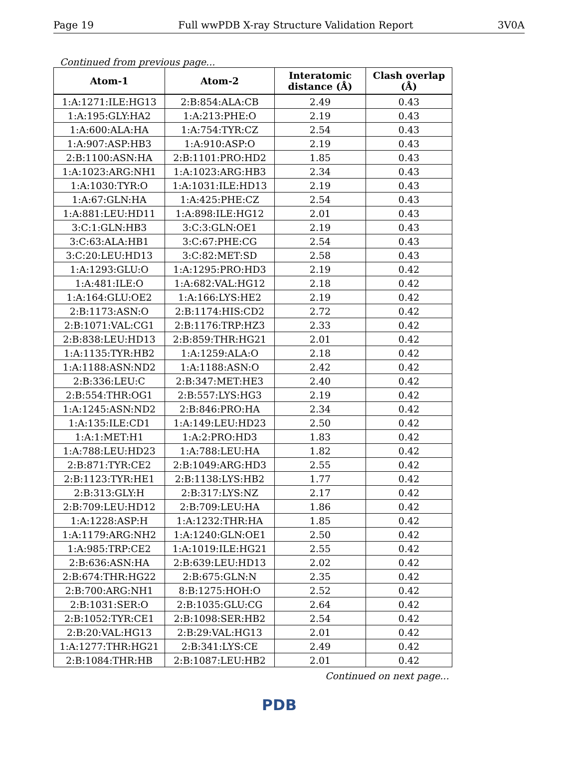Page 19 Full wwPDB X-ray Structure Validation Report 3V0A
Continued from previous page...
| Atom-1 | Atom-2 | Interatomic distance (Å) | Clash overlap (Å) |
| --- | --- | --- | --- |
| 1:A:1271:ILE:HG13 | 2:B:854:ALA:CB | 2.49 | 0.43 |
| 1:A:195:GLY:HA2 | 1:A:213:PHE:O | 2.19 | 0.43 |
| 1:A:600:ALA:HA | 1:A:754:TYR:CZ | 2.54 | 0.43 |
| 1:A:907:ASP:HB3 | 1:A:910:ASP:O | 2.19 | 0.43 |
| 2:B:1100:ASN:HA | 2:B:1101:PRO:HD2 | 1.85 | 0.43 |
| 1:A:1023:ARG:NH1 | 1:A:1023:ARG:HB3 | 2.34 | 0.43 |
| 1:A:1030:TYR:O | 1:A:1031:ILE:HD13 | 2.19 | 0.43 |
| 1:A:67:GLN:HA | 1:A:425:PHE:CZ | 2.54 | 0.43 |
| 1:A:881:LEU:HD11 | 1:A:898:ILE:HG12 | 2.01 | 0.43 |
| 3:C:1:GLN:HB3 | 3:C:3:GLN:OE1 | 2.19 | 0.43 |
| 3:C:63:ALA:HB1 | 3:C:67:PHE:CG | 2.54 | 0.43 |
| 3:C:20:LEU:HD13 | 3:C:82:MET:SD | 2.58 | 0.43 |
| 1:A:1293:GLU:O | 1:A:1295:PRO:HD3 | 2.19 | 0.42 |
| 1:A:481:ILE:O | 1:A:682:VAL:HG12 | 2.18 | 0.42 |
| 1:A:164:GLU:OE2 | 1:A:166:LYS:HE2 | 2.19 | 0.42 |
| 2:B:1173:ASN:O | 2:B:1174:HIS:CD2 | 2.72 | 0.42 |
| 2:B:1071:VAL:CG1 | 2:B:1176:TRP:HZ3 | 2.33 | 0.42 |
| 2:B:838:LEU:HD13 | 2:B:859:THR:HG21 | 2.01 | 0.42 |
| 1:A:1135:TYR:HB2 | 1:A:1259:ALA:O | 2.18 | 0.42 |
| 1:A:1188:ASN:ND2 | 1:A:1188:ASN:O | 2.42 | 0.42 |
| 2:B:336:LEU:C | 2:B:347:MET:HE3 | 2.40 | 0.42 |
| 2:B:554:THR:OG1 | 2:B:557:LYS:HG3 | 2.19 | 0.42 |
| 1:A:1245:ASN:ND2 | 2:B:846:PRO:HA | 2.34 | 0.42 |
| 1:A:135:ILE:CD1 | 1:A:149:LEU:HD23 | 2.50 | 0.42 |
| 1:A:1:MET:H1 | 1:A:2:PRO:HD3 | 1.83 | 0.42 |
| 1:A:788:LEU:HD23 | 1:A:788:LEU:HA | 1.82 | 0.42 |
| 2:B:871:TYR:CE2 | 2:B:1049:ARG:HD3 | 2.55 | 0.42 |
| 2:B:1123:TYR:HE1 | 2:B:1138:LYS:HB2 | 1.77 | 0.42 |
| 2:B:313:GLY:H | 2:B:317:LYS:NZ | 2.17 | 0.42 |
| 2:B:709:LEU:HD12 | 2:B:709:LEU:HA | 1.86 | 0.42 |
| 1:A:1228:ASP:H | 1:A:1232:THR:HA | 1.85 | 0.42 |
| 1:A:1179:ARG:NH2 | 1:A:1240:GLN:OE1 | 2.50 | 0.42 |
| 1:A:985:TRP:CE2 | 1:A:1019:ILE:HG21 | 2.55 | 0.42 |
| 2:B:636:ASN:HA | 2:B:639:LEU:HD13 | 2.02 | 0.42 |
| 2:B:674:THR:HG22 | 2:B:675:GLN:N | 2.35 | 0.42 |
| 2:B:700:ARG:NH1 | 8:B:1275:HOH:O | 2.52 | 0.42 |
| 2:B:1031:SER:O | 2:B:1035:GLU:CG | 2.64 | 0.42 |
| 2:B:1052:TYR:CE1 | 2:B:1098:SER:HB2 | 2.54 | 0.42 |
| 2:B:20:VAL:HG13 | 2:B:29:VAL:HG13 | 2.01 | 0.42 |
| 1:A:1277:THR:HG21 | 2:B:341:LYS:CE | 2.49 | 0.42 |
| 2:B:1084:THR:HB | 2:B:1087:LEU:HB2 | 2.01 | 0.42 |
Continued on next page...
PDB